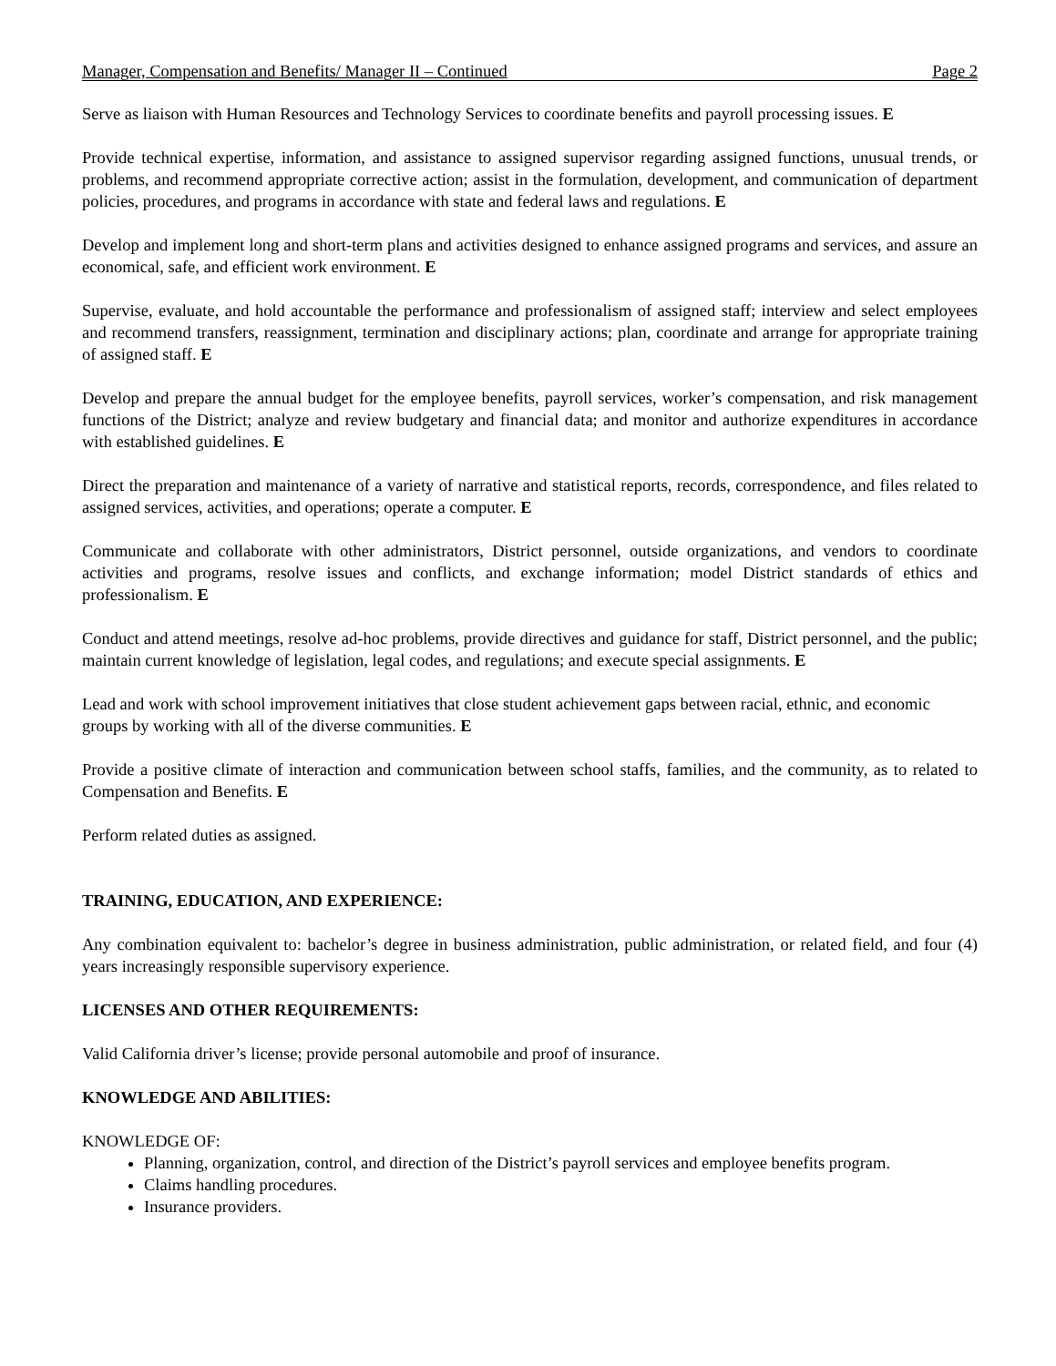Manager, Compensation and Benefits/ Manager II – Continued Page 2
Serve as liaison with Human Resources and Technology Services to coordinate benefits and payroll processing issues. E
Provide technical expertise, information, and assistance to assigned supervisor regarding assigned functions, unusual trends, or problems, and recommend appropriate corrective action; assist in the formulation, development, and communication of department policies, procedures, and programs in accordance with state and federal laws and regulations. E
Develop and implement long and short-term plans and activities designed to enhance assigned programs and services, and assure an economical, safe, and efficient work environment. E
Supervise, evaluate, and hold accountable the performance and professionalism of assigned staff; interview and select employees and recommend transfers, reassignment, termination and disciplinary actions; plan, coordinate and arrange for appropriate training of assigned staff. E
Develop and prepare the annual budget for the employee benefits, payroll services, worker’s compensation, and risk management functions of the District; analyze and review budgetary and financial data; and monitor and authorize expenditures in accordance with established guidelines. E
Direct the preparation and maintenance of a variety of narrative and statistical reports, records, correspondence, and files related to assigned services, activities, and operations; operate a computer. E
Communicate and collaborate with other administrators, District personnel, outside organizations, and vendors to coordinate activities and programs, resolve issues and conflicts, and exchange information; model District standards of ethics and professionalism. E
Conduct and attend meetings, resolve ad-hoc problems, provide directives and guidance for staff, District personnel, and the public; maintain current knowledge of legislation, legal codes, and regulations; and execute special assignments. E
Lead and work with school improvement initiatives that close student achievement gaps between racial, ethnic, and economic groups by working with all of the diverse communities. E
Provide a positive climate of interaction and communication between school staffs, families, and the community, as to related to Compensation and Benefits. E
Perform related duties as assigned.
TRAINING, EDUCATION, AND EXPERIENCE:
Any combination equivalent to: bachelor’s degree in business administration, public administration, or related field, and four (4) years increasingly responsible supervisory experience.
LICENSES AND OTHER REQUIREMENTS:
Valid California driver’s license; provide personal automobile and proof of insurance.
KNOWLEDGE AND ABILITIES:
KNOWLEDGE OF:
Planning, organization, control, and direction of the District’s payroll services and employee benefits program.
Claims handling procedures.
Insurance providers.